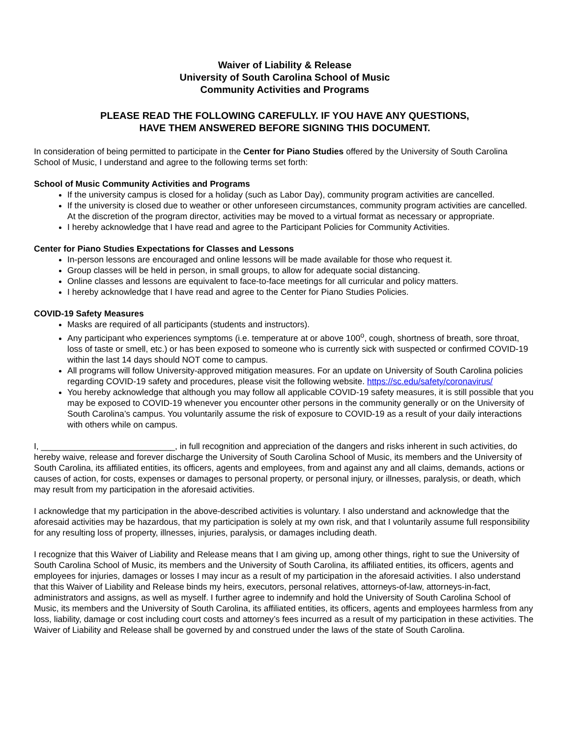Waiver of Liability & Release
University of South Carolina School of Music
Community Activities and Programs
PLEASE READ THE FOLLOWING CAREFULLY. IF YOU HAVE ANY QUESTIONS,
HAVE THEM ANSWERED BEFORE SIGNING THIS DOCUMENT.
In consideration of being permitted to participate in the Center for Piano Studies offered by the University of South Carolina School of Music, I understand and agree to the following terms set forth:
School of Music Community Activities and Programs
If the university campus is closed for a holiday (such as Labor Day), community program activities are cancelled.
If the university is closed due to weather or other unforeseen circumstances, community program activities are cancelled. At the discretion of the program director, activities may be moved to a virtual format as necessary or appropriate.
I hereby acknowledge that I have read and agree to the Participant Policies for Community Activities.
Center for Piano Studies Expectations for Classes and Lessons
In-person lessons are encouraged and online lessons will be made available for those who request it.
Group classes will be held in person, in small groups, to allow for adequate social distancing.
Online classes and lessons are equivalent to face-to-face meetings for all curricular and policy matters.
I hereby acknowledge that I have read and agree to the Center for Piano Studies Policies.
COVID-19 Safety Measures
Masks are required of all participants (students and instructors).
Any participant who experiences symptoms (i.e. temperature at or above 100<sup>o</sup>, cough, shortness of breath, sore throat, loss of taste or smell, etc.) or has been exposed to someone who is currently sick with suspected or confirmed COVID-19 within the last 14 days should NOT come to campus.
All programs will follow University-approved mitigation measures. For an update on University of South Carolina policies regarding COVID-19 safety and procedures, please visit the following website. https://sc.edu/safety/coronavirus/
You hereby acknowledge that although you may follow all applicable COVID-19 safety measures, it is still possible that you may be exposed to COVID-19 whenever you encounter other persons in the community generally or on the University of South Carolina’s campus. You voluntarily assume the risk of exposure to COVID-19 as a result of your daily interactions with others while on campus.
I, ____________________________, in full recognition and appreciation of the dangers and risks inherent in such activities, do hereby waive, release and forever discharge the University of South Carolina School of Music, its members and the University of South Carolina, its affiliated entities, its officers, agents and employees, from and against any and all claims, demands, actions or causes of action, for costs, expenses or damages to personal property, or personal injury, or illnesses, paralysis, or death, which may result from my participation in the aforesaid activities.
I acknowledge that my participation in the above-described activities is voluntary. I also understand and acknowledge that the aforesaid activities may be hazardous, that my participation is solely at my own risk, and that I voluntarily assume full responsibility for any resulting loss of property, illnesses, injuries, paralysis, or damages including death.
I recognize that this Waiver of Liability and Release means that I am giving up, among other things, right to sue the University of South Carolina School of Music, its members and the University of South Carolina, its affiliated entities, its officers, agents and employees for injuries, damages or losses I may incur as a result of my participation in the aforesaid activities. I also understand that this Waiver of Liability and Release binds my heirs, executors, personal relatives, attorneys-of-law, attorneys-in-fact, administrators and assigns, as well as myself. I further agree to indemnify and hold the University of South Carolina School of Music, its members and the University of South Carolina, its affiliated entities, its officers, agents and employees harmless from any loss, liability, damage or cost including court costs and attorney’s fees incurred as a result of my participation in these activities. The Waiver of Liability and Release shall be governed by and construed under the laws of the state of South Carolina.